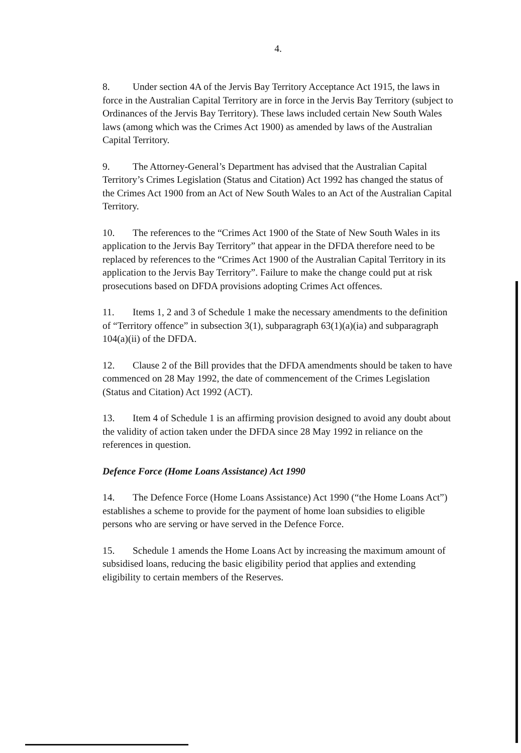4.
8. Under section 4A of the Jervis Bay Territory Acceptance Act 1915, the laws in force in the Australian Capital Territory are in force in the Jervis Bay Territory (subject to Ordinances of the Jervis Bay Territory). These laws included certain New South Wales laws (among which was the Crimes Act 1900) as amended by laws of the Australian Capital Territory.
9. The Attorney-General’s Department has advised that the Australian Capital Territory’s Crimes Legislation (Status and Citation) Act 1992 has changed the status of the Crimes Act 1900 from an Act of New South Wales to an Act of the Australian Capital Territory.
10. The references to the “Crimes Act 1900 of the State of New South Wales in its application to the Jervis Bay Territory” that appear in the DFDA therefore need to be replaced by references to the “Crimes Act 1900 of the Australian Capital Territory in its application to the Jervis Bay Territory”. Failure to make the change could put at risk prosecutions based on DFDA provisions adopting Crimes Act offences.
11. Items 1, 2 and 3 of Schedule 1 make the necessary amendments to the definition of “Territory offence” in subsection 3(1), subparagraph 63(1)(a)(ia) and subparagraph 104(a)(ii) of the DFDA.
12. Clause 2 of the Bill provides that the DFDA amendments should be taken to have commenced on 28 May 1992, the date of commencement of the Crimes Legislation (Status and Citation) Act 1992 (ACT).
13. Item 4 of Schedule 1 is an affirming provision designed to avoid any doubt about the validity of action taken under the DFDA since 28 May 1992 in reliance on the references in question.
Defence Force (Home Loans Assistance) Act 1990
14. The Defence Force (Home Loans Assistance) Act 1990 (“the Home Loans Act”) establishes a scheme to provide for the payment of home loan subsidies to eligible persons who are serving or have served in the Defence Force.
15. Schedule 1 amends the Home Loans Act by increasing the maximum amount of subsidised loans, reducing the basic eligibility period that applies and extending eligibility to certain members of the Reserves.